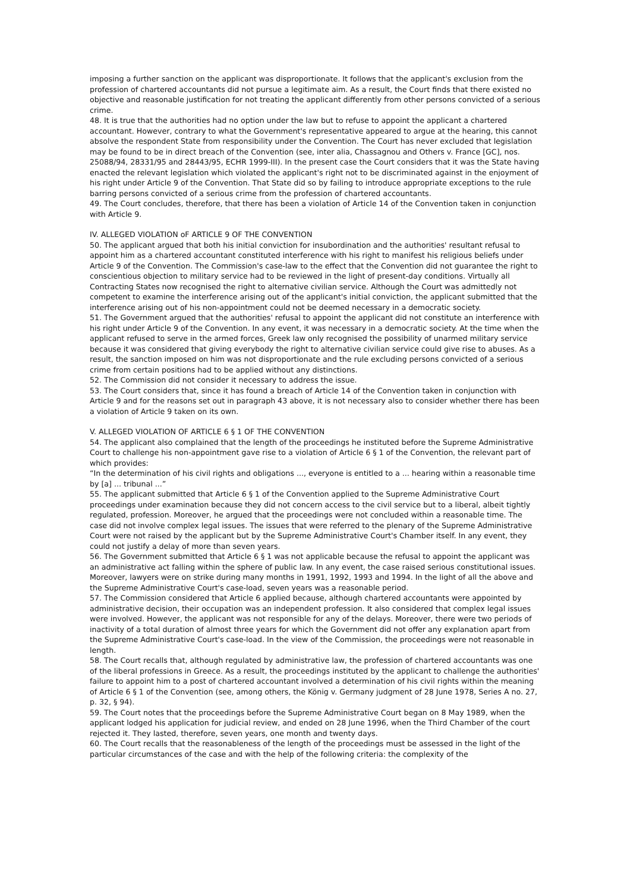imposing a further sanction on the applicant was disproportionate. It follows that the applicant's exclusion from the profession of chartered accountants did not pursue a legitimate aim. As a result, the Court finds that there existed no objective and reasonable justification for not treating the applicant differently from other persons convicted of a serious crime.
48. It is true that the authorities had no option under the law but to refuse to appoint the applicant a chartered accountant. However, contrary to what the Government's representative appeared to argue at the hearing, this cannot absolve the respondent State from responsibility under the Convention. The Court has never excluded that legislation may be found to be in direct breach of the Convention (see, inter alia, Chassagnou and Others v. France [GC], nos. 25088/94, 28331/95 and 28443/95, ECHR 1999-III). In the present case the Court considers that it was the State having enacted the relevant legislation which violated the applicant's right not to be discriminated against in the enjoyment of his right under Article 9 of the Convention. That State did so by failing to introduce appropriate exceptions to the rule barring persons convicted of a serious crime from the profession of chartered accountants.
49. The Court concludes, therefore, that there has been a violation of Article 14 of the Convention taken in conjunction with Article 9.
IV. ALLEGED VIOLATION oF ARTICLE 9 OF THE CONVENTION
50. The applicant argued that both his initial conviction for insubordination and the authorities' resultant refusal to appoint him as a chartered accountant constituted interference with his right to manifest his religious beliefs under Article 9 of the Convention. The Commission's case-law to the effect that the Convention did not guarantee the right to conscientious objection to military service had to be reviewed in the light of present-day conditions. Virtually all Contracting States now recognised the right to alternative civilian service. Although the Court was admittedly not competent to examine the interference arising out of the applicant's initial conviction, the applicant submitted that the interference arising out of his non-appointment could not be deemed necessary in a democratic society.
51. The Government argued that the authorities' refusal to appoint the applicant did not constitute an interference with his right under Article 9 of the Convention. In any event, it was necessary in a democratic society. At the time when the applicant refused to serve in the armed forces, Greek law only recognised the possibility of unarmed military service because it was considered that giving everybody the right to alternative civilian service could give rise to abuses. As a result, the sanction imposed on him was not disproportionate and the rule excluding persons convicted of a serious crime from certain positions had to be applied without any distinctions.
52. The Commission did not consider it necessary to address the issue.
53. The Court considers that, since it has found a breach of Article 14 of the Convention taken in conjunction with Article 9 and for the reasons set out in paragraph 43 above, it is not necessary also to consider whether there has been a violation of Article 9 taken on its own.
V. ALLEGED VIOLATION OF ARTICLE 6 § 1 OF THE CONVENTION
54. The applicant also complained that the length of the proceedings he instituted before the Supreme Administrative Court to challenge his non-appointment gave rise to a violation of Article 6 § 1 of the Convention, the relevant part of which provides:
“In the determination of his civil rights and obligations ..., everyone is entitled to a ... hearing within a reasonable time by [a] ... tribunal ...”
55. The applicant submitted that Article 6 § 1 of the Convention applied to the Supreme Administrative Court proceedings under examination because they did not concern access to the civil service but to a liberal, albeit tightly regulated, profession. Moreover, he argued that the proceedings were not concluded within a reasonable time. The case did not involve complex legal issues. The issues that were referred to the plenary of the Supreme Administrative Court were not raised by the applicant but by the Supreme Administrative Court's Chamber itself. In any event, they could not justify a delay of more than seven years.
56. The Government submitted that Article 6 § 1 was not applicable because the refusal to appoint the applicant was an administrative act falling within the sphere of public law. In any event, the case raised serious constitutional issues. Moreover, lawyers were on strike during many months in 1991, 1992, 1993 and 1994. In the light of all the above and the Supreme Administrative Court's case-load, seven years was a reasonable period.
57. The Commission considered that Article 6 applied because, although chartered accountants were appointed by administrative decision, their occupation was an independent profession. It also considered that complex legal issues were involved. However, the applicant was not responsible for any of the delays. Moreover, there were two periods of inactivity of a total duration of almost three years for which the Government did not offer any explanation apart from the Supreme Administrative Court's case-load. In the view of the Commission, the proceedings were not reasonable in length.
58. The Court recalls that, although regulated by administrative law, the profession of chartered accountants was one of the liberal professions in Greece. As a result, the proceedings instituted by the applicant to challenge the authorities' failure to appoint him to a post of chartered accountant involved a determination of his civil rights within the meaning of Article 6 § 1 of the Convention (see, among others, the König v. Germany judgment of 28 June 1978, Series A no. 27, p. 32, § 94).
59. The Court notes that the proceedings before the Supreme Administrative Court began on 8 May 1989, when the applicant lodged his application for judicial review, and ended on 28 June 1996, when the Third Chamber of the court rejected it. They lasted, therefore, seven years, one month and twenty days.
60. The Court recalls that the reasonableness of the length of the proceedings must be assessed in the light of the particular circumstances of the case and with the help of the following criteria: the complexity of the